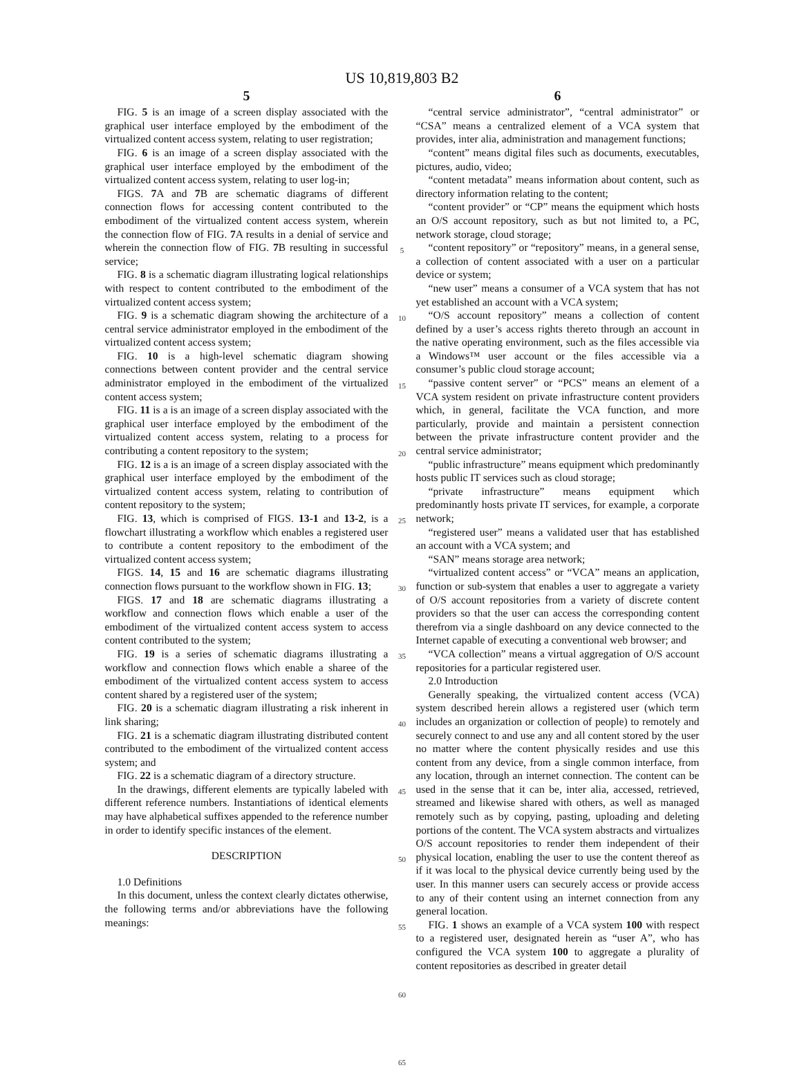US 10,819,803 B2
5
FIG. 5 is an image of a screen display associated with the graphical user interface employed by the embodiment of the virtualized content access system, relating to user registration;
FIG. 6 is an image of a screen display associated with the graphical user interface employed by the embodiment of the virtualized content access system, relating to user log-in;
FIGS. 7 A and 7 B are schematic diagrams of different connection flows for accessing content contributed to the embodiment of the virtualized content access system, wherein the connection flow of FIG. 7 A results in a denial of service and wherein the connection flow of FIG. 7 B resulting in successful service;
FIG. 8 is a schematic diagram illustrating logical relationships with respect to content contributed to the embodiment of the virtualized content access system;
FIG. 9 is a schematic diagram showing the architecture of a central service administrator employed in the embodiment of the virtualized content access system;
FIG. 10 is a high-level schematic diagram showing connections between content provider and the central service administrator employed in the embodiment of the virtualized content access system;
FIG. 11 is a is an image of a screen display associated with the graphical user interface employed by the embodiment of the virtualized content access system, relating to a process for contributing a content repository to the system;
FIG. 12 is a is an image of a screen display associated with the graphical user interface employed by the embodiment of the virtualized content access system, relating to contribution of content repository to the system;
FIG. 13, which is comprised of FIGS. 13-1 and 13-2, is a flowchart illustrating a workflow which enables a registered user to contribute a content repository to the embodiment of the virtualized content access system;
FIGS. 14, 15 and 16 are schematic diagrams illustrating connection flows pursuant to the workflow shown in FIG. 13;
FIGS. 17 and 18 are schematic diagrams illustrating a workflow and connection flows which enable a user of the embodiment of the virtualized content access system to access content contributed to the system;
FIG. 19 is a series of schematic diagrams illustrating a workflow and connection flows which enable a sharee of the embodiment of the virtualized content access system to access content shared by a registered user of the system;
FIG. 20 is a schematic diagram illustrating a risk inherent in link sharing;
FIG. 21 is a schematic diagram illustrating distributed content contributed to the embodiment of the virtualized content access system; and
FIG. 22 is a schematic diagram of a directory structure.
In the drawings, different elements are typically labeled with different reference numbers. Instantiations of identical elements may have alphabetical suffixes appended to the reference number in order to identify specific instances of the element.
DESCRIPTION
1.0 Definitions
In this document, unless the context clearly dictates otherwise, the following terms and/or abbreviations have the following meanings:
5
10
15
20
25
30
35
40
45
50
55
60
65
6
“central service administrator”, “central administrator” or “CSA” means a centralized element of a VCA system that provides, inter alia, administration and management functions;
“content” means digital files such as documents, executables, pictures, audio, video;
“content metadata” means information about content, such as directory information relating to the content;
“content provider” or “CP” means the equipment which hosts an O/S account repository, such as but not limited to, a PC, network storage, cloud storage;
“content repository” or “repository” means, in a general sense, a collection of content associated with a user on a particular device or system;
“new user” means a consumer of a VCA system that has not yet established an account with a VCA system;
“O/S account repository” means a collection of content defined by a user’s access rights thereto through an account in the native operating environment, such as the files accessible via a Windows™ user account or the files accessible via a consumer’s public cloud storage account;
“passive content server” or “PCS” means an element of a VCA system resident on private infrastructure content providers which, in general, facilitate the VCA function, and more particularly, provide and maintain a persistent connection between the private infrastructure content provider and the central service administrator;
“public infrastructure” means equipment which predominantly hosts public IT services such as cloud storage;
“private infrastructure” means equipment which predominantly hosts private IT services, for example, a corporate network;
“registered user” means a validated user that has established an account with a VCA system; and
“SAN” means storage area network;
“virtualized content access” or “VCA” means an application, function or sub-system that enables a user to aggregate a variety of O/S account repositories from a variety of discrete content providers so that the user can access the corresponding content therefrom via a single dashboard on any device connected to the Internet capable of executing a conventional web browser; and
“VCA collection” means a virtual aggregation of O/S account repositories for a particular registered user.
2.0 Introduction
Generally speaking, the virtualized content access (VCA) system described herein allows a registered user (which term includes an organization or collection of people) to remotely and securely connect to and use any and all content stored by the user no matter where the content physically resides and use this content from any device, from a single common interface, from any location, through an internet connection. The content can be used in the sense that it can be, inter alia, accessed, retrieved, streamed and likewise shared with others, as well as managed remotely such as by copying, pasting, uploading and deleting portions of the content. The VCA system abstracts and virtualizes O/S account repositories to render them independent of their physical location, enabling the user to use the content thereof as if it was local to the physical device currently being used by the user. In this manner users can securely access or provide access to any of their content using an internet connection from any general location.
FIG. 1 shows an example of a VCA system 100 with respect to a registered user, designated herein as “user A”, who has configured the VCA system 100 to aggregate a plurality of content repositories as described in greater detail